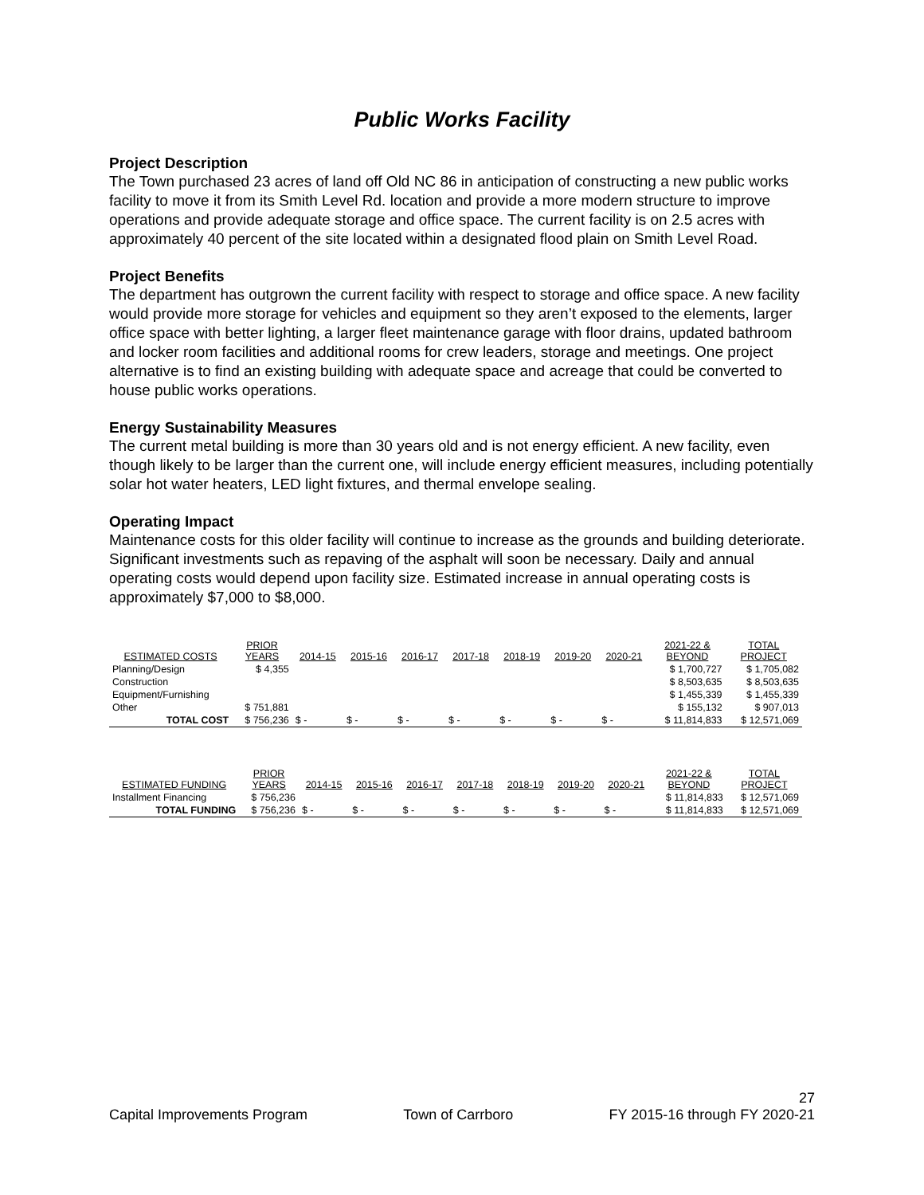Public Works Facility
Project Description
The Town purchased 23 acres of land off Old NC 86 in anticipation of constructing a new public works facility to move it from its Smith Level Rd. location and provide a more modern structure to improve operations and provide adequate storage and office space. The current facility is on 2.5 acres with approximately 40 percent of the site located within a designated flood plain on Smith Level Road.
Project Benefits
The department has outgrown the current facility with respect to storage and office space. A new facility would provide more storage for vehicles and equipment so they aren’t exposed to the elements, larger office space with better lighting, a larger fleet maintenance garage with floor drains, updated bathroom and locker room facilities and additional rooms for crew leaders, storage and meetings. One project alternative is to find an existing building with adequate space and acreage that could be converted to house public works operations.
Energy Sustainability Measures
The current metal building is more than 30 years old and is not energy efficient. A new facility, even though likely to be larger than the current one, will include energy efficient measures, including potentially solar hot water heaters, LED light fixtures, and thermal envelope sealing.
Operating Impact
Maintenance costs for this older facility will continue to increase as the grounds and building deteriorate. Significant investments such as repaving of the asphalt will soon be necessary. Daily and annual operating costs would depend upon facility size. Estimated increase in annual operating costs is approximately $7,000 to $8,000.
| ESTIMATED COSTS | PRIOR YEARS | 2014-15 | 2015-16 | 2016-17 | 2017-18 | 2018-19 | 2019-20 | 2020-21 | 2021-22 & BEYOND | TOTAL PROJECT |
| --- | --- | --- | --- | --- | --- | --- | --- | --- | --- | --- |
| Planning/Design | $ 4,355 | | | | | | | | $ 1,700,727 | $ 1,705,082 |
| Construction | | | | | | | | | $ 8,503,635 | $ 8,503,635 |
| Equipment/Furnishing | | | | | | | | | $ 1,455,339 | $ 1,455,339 |
| Other | $ 751,881 | | | | | | | | $ 155,132 | $ 907,013 |
| TOTAL COST | $ 756,236 | $ - | $ - | $ - | $ - | $ - | $ - | $ - | $ 11,814,833 | $ 12,571,069 |
| ESTIMATED FUNDING | PRIOR YEARS | 2014-15 | 2015-16 | 2016-17 | 2017-18 | 2018-19 | 2019-20 | 2020-21 | 2021-22 & BEYOND | TOTAL PROJECT |
| --- | --- | --- | --- | --- | --- | --- | --- | --- | --- | --- |
| Installment Financing | $ 756,236 | | | | | | | | $ 11,814,833 | $ 12,571,069 |
| TOTAL FUNDING | $ 756,236 | $ - | $ - | $ - | $ - | $ - | $ - | $ - | $ 11,814,833 | $ 12,571,069 |
27
Capital Improvements Program Town of Carrboro FY 2015-16 through FY 2020-21